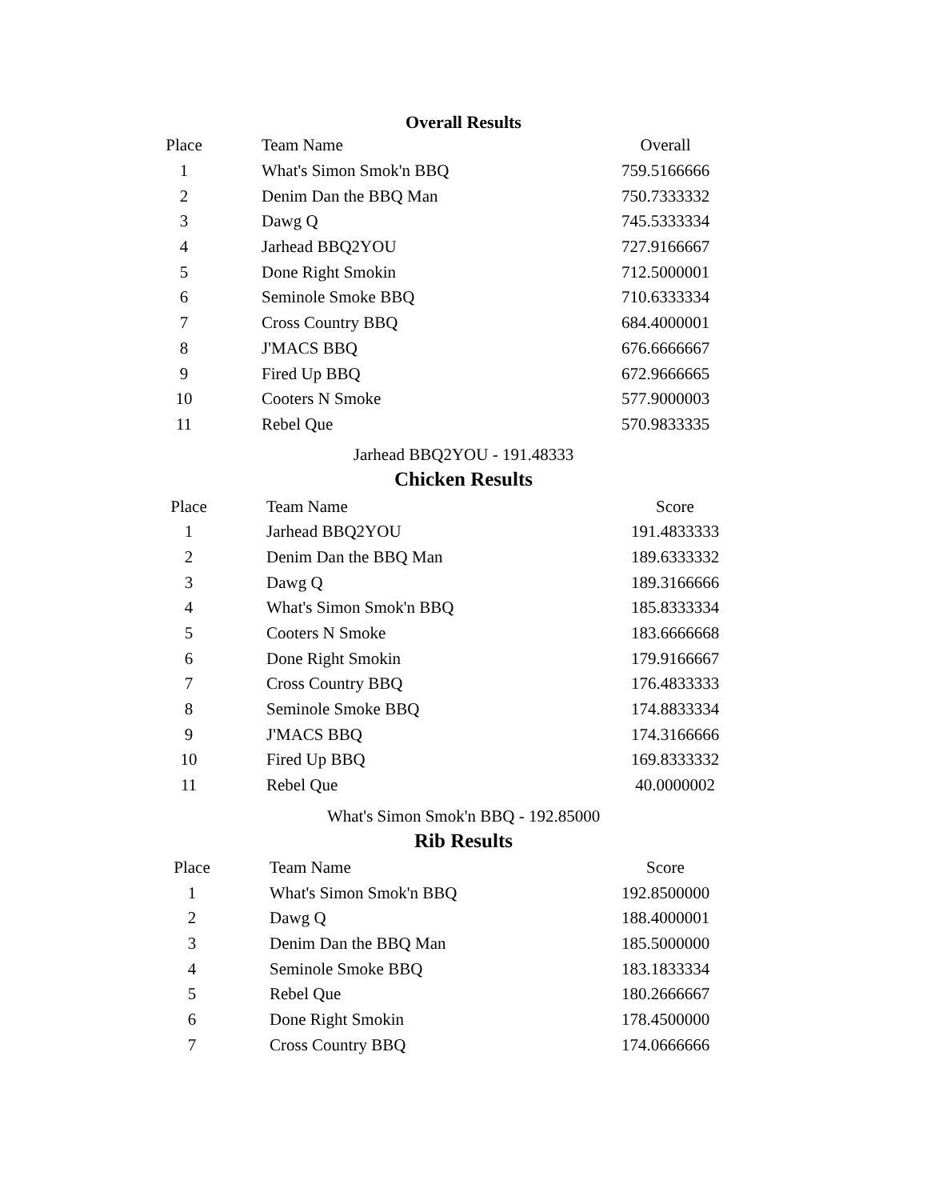Overall Results
| Place | Team Name | Overall |
| --- | --- | --- |
| 1 | What's Simon Smok'n BBQ | 759.5166666 |
| 2 | Denim Dan the BBQ Man | 750.7333332 |
| 3 | Dawg Q | 745.5333334 |
| 4 | Jarhead BBQ2YOU | 727.9166667 |
| 5 | Done Right Smokin | 712.5000001 |
| 6 | Seminole Smoke BBQ | 710.6333334 |
| 7 | Cross Country BBQ | 684.4000001 |
| 8 | J'MACS BBQ | 676.6666667 |
| 9 | Fired Up BBQ | 672.9666665 |
| 10 | Cooters N Smoke | 577.9000003 |
| 11 | Rebel Que | 570.9833335 |
Jarhead BBQ2YOU - 191.48333
Chicken Results
| Place | Team Name | Score |
| --- | --- | --- |
| 1 | Jarhead BBQ2YOU | 191.4833333 |
| 2 | Denim Dan the BBQ Man | 189.6333332 |
| 3 | Dawg Q | 189.3166666 |
| 4 | What's Simon Smok'n BBQ | 185.8333334 |
| 5 | Cooters N Smoke | 183.6666668 |
| 6 | Done Right Smokin | 179.9166667 |
| 7 | Cross Country BBQ | 176.4833333 |
| 8 | Seminole Smoke BBQ | 174.8833334 |
| 9 | J'MACS BBQ | 174.3166666 |
| 10 | Fired Up BBQ | 169.8333332 |
| 11 | Rebel Que | 40.0000002 |
What's Simon Smok'n BBQ - 192.85000
Rib Results
| Place | Team Name | Score |
| --- | --- | --- |
| 1 | What's Simon Smok'n BBQ | 192.8500000 |
| 2 | Dawg Q | 188.4000001 |
| 3 | Denim Dan the BBQ Man | 185.5000000 |
| 4 | Seminole Smoke BBQ | 183.1833334 |
| 5 | Rebel Que | 180.2666667 |
| 6 | Done Right Smokin | 178.4500000 |
| 7 | Cross Country BBQ | 174.0666666 |